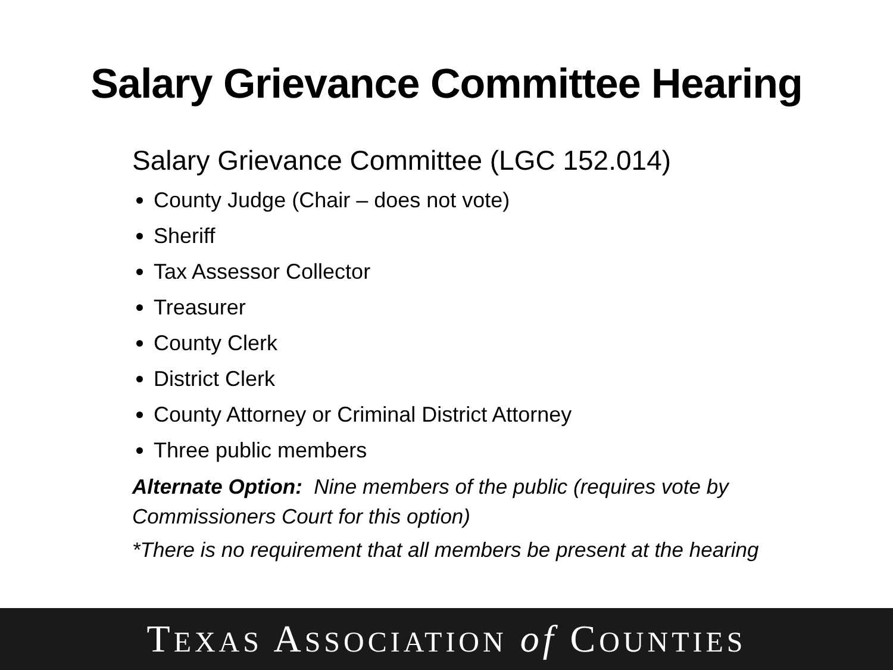Salary Grievance Committee Hearing
Salary Grievance Committee (LGC 152.014)
County Judge (Chair – does not vote)
Sheriff
Tax Assessor Collector
Treasurer
County Clerk
District Clerk
County Attorney or Criminal District Attorney
Three public members
Alternate Option: Nine members of the public (requires vote by Commissioners Court for this option)
*There is no requirement that all members be present at the hearing
TEXAS ASSOCIATION of COUNTIES